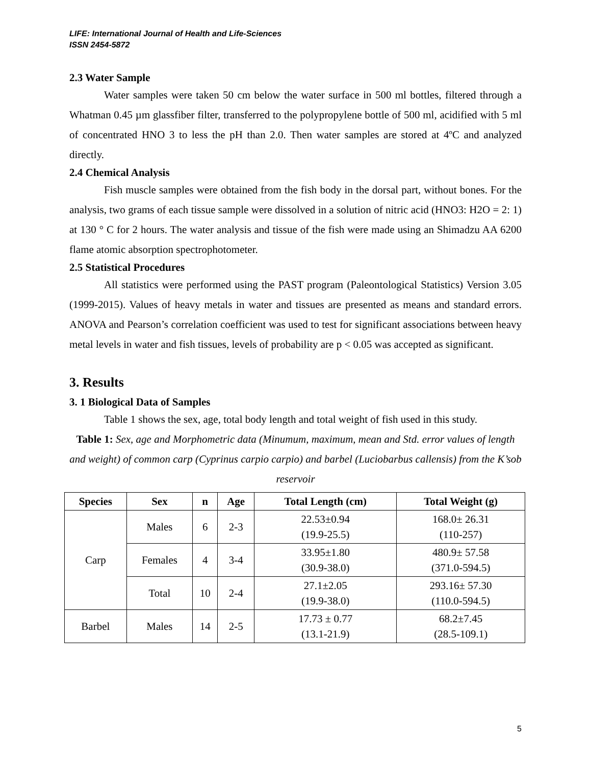LIFE: International Journal of Health and Life-Sciences
ISSN 2454-5872
2.3 Water Sample
Water samples were taken 50 cm below the water surface in 500 ml bottles, filtered through a Whatman 0.45 µm glassfiber filter, transferred to the polypropylene bottle of 500 ml, acidified with 5 ml of concentrated HNO 3 to less the pH than 2.0. Then water samples are stored at 4ºC and analyzed directly.
2.4 Chemical Analysis
Fish muscle samples were obtained from the fish body in the dorsal part, without bones. For the analysis, two grams of each tissue sample were dissolved in a solution of nitric acid (HNO3: H2O = 2: 1) at 130 ° C for 2 hours. The water analysis and tissue of the fish were made using an Shimadzu AA 6200 flame atomic absorption spectrophotometer.
2.5 Statistical Procedures
All statistics were performed using the PAST program (Paleontological Statistics) Version 3.05 (1999-2015). Values of heavy metals in water and tissues are presented as means and standard errors. ANOVA and Pearson’s correlation coefficient was used to test for significant associations between heavy metal levels in water and fish tissues, levels of probability are p < 0.05 was accepted as significant.
3. Results
3. 1 Biological Data of Samples
Table 1 shows the sex, age, total body length and total weight of fish used in this study.
Table 1: Sex, age and Morphometric data (Minumum, maximum, mean and Std. error values of length and weight) of common carp (Cyprinus carpio carpio) and barbel (Luciobarbus callensis) from the K’sob reservoir
| Species | Sex | n | Age | Total Length (cm) | Total Weight (g) |
| --- | --- | --- | --- | --- | --- |
| Carp | Males | 6 | 2-3 | 22.53±0.94 (19.9-25.5) | 168.0± 26.31 (110-257) |
| | Females | 4 | 3-4 | 33.95±1.80 (30.9-38.0) | 480.9± 57.58 (371.0-594.5) |
| | Total | 10 | 2-4 | 27.1±2.05 (19.9-38.0) | 293.16± 57.30 (110.0-594.5) |
| Barbel | Males | 14 | 2-5 | 17.73 ± 0.77 (13.1-21.9) | 68.2±7.45 (28.5-109.1) |
5